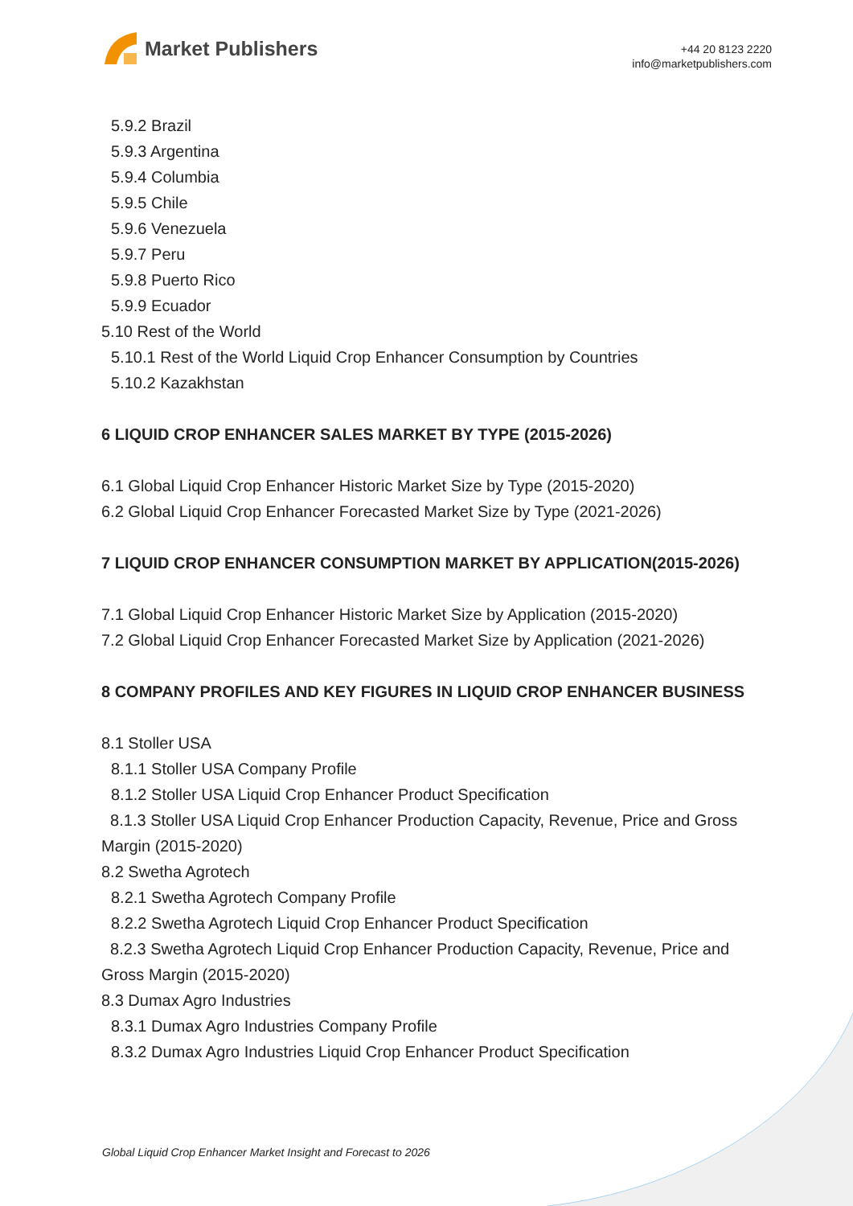Market Publishers
+44 20 8123 2220
info@marketpublishers.com
5.9.2 Brazil
5.9.3 Argentina
5.9.4 Columbia
5.9.5 Chile
5.9.6 Venezuela
5.9.7 Peru
5.9.8 Puerto Rico
5.9.9 Ecuador
5.10 Rest of the World
5.10.1 Rest of the World Liquid Crop Enhancer Consumption by Countries
5.10.2 Kazakhstan
6 LIQUID CROP ENHANCER SALES MARKET BY TYPE (2015-2026)
6.1 Global Liquid Crop Enhancer Historic Market Size by Type (2015-2020)
6.2 Global Liquid Crop Enhancer Forecasted Market Size by Type (2021-2026)
7 LIQUID CROP ENHANCER CONSUMPTION MARKET BY APPLICATION(2015-2026)
7.1 Global Liquid Crop Enhancer Historic Market Size by Application (2015-2020)
7.2 Global Liquid Crop Enhancer Forecasted Market Size by Application (2021-2026)
8 COMPANY PROFILES AND KEY FIGURES IN LIQUID CROP ENHANCER BUSINESS
8.1 Stoller USA
8.1.1 Stoller USA Company Profile
8.1.2 Stoller USA Liquid Crop Enhancer Product Specification
8.1.3 Stoller USA Liquid Crop Enhancer Production Capacity, Revenue, Price and Gross Margin (2015-2020)
8.2 Swetha Agrotech
8.2.1 Swetha Agrotech Company Profile
8.2.2 Swetha Agrotech Liquid Crop Enhancer Product Specification
8.2.3 Swetha Agrotech Liquid Crop Enhancer Production Capacity, Revenue, Price and Gross Margin (2015-2020)
8.3 Dumax Agro Industries
8.3.1 Dumax Agro Industries Company Profile
8.3.2 Dumax Agro Industries Liquid Crop Enhancer Product Specification
Global Liquid Crop Enhancer Market Insight and Forecast to 2026